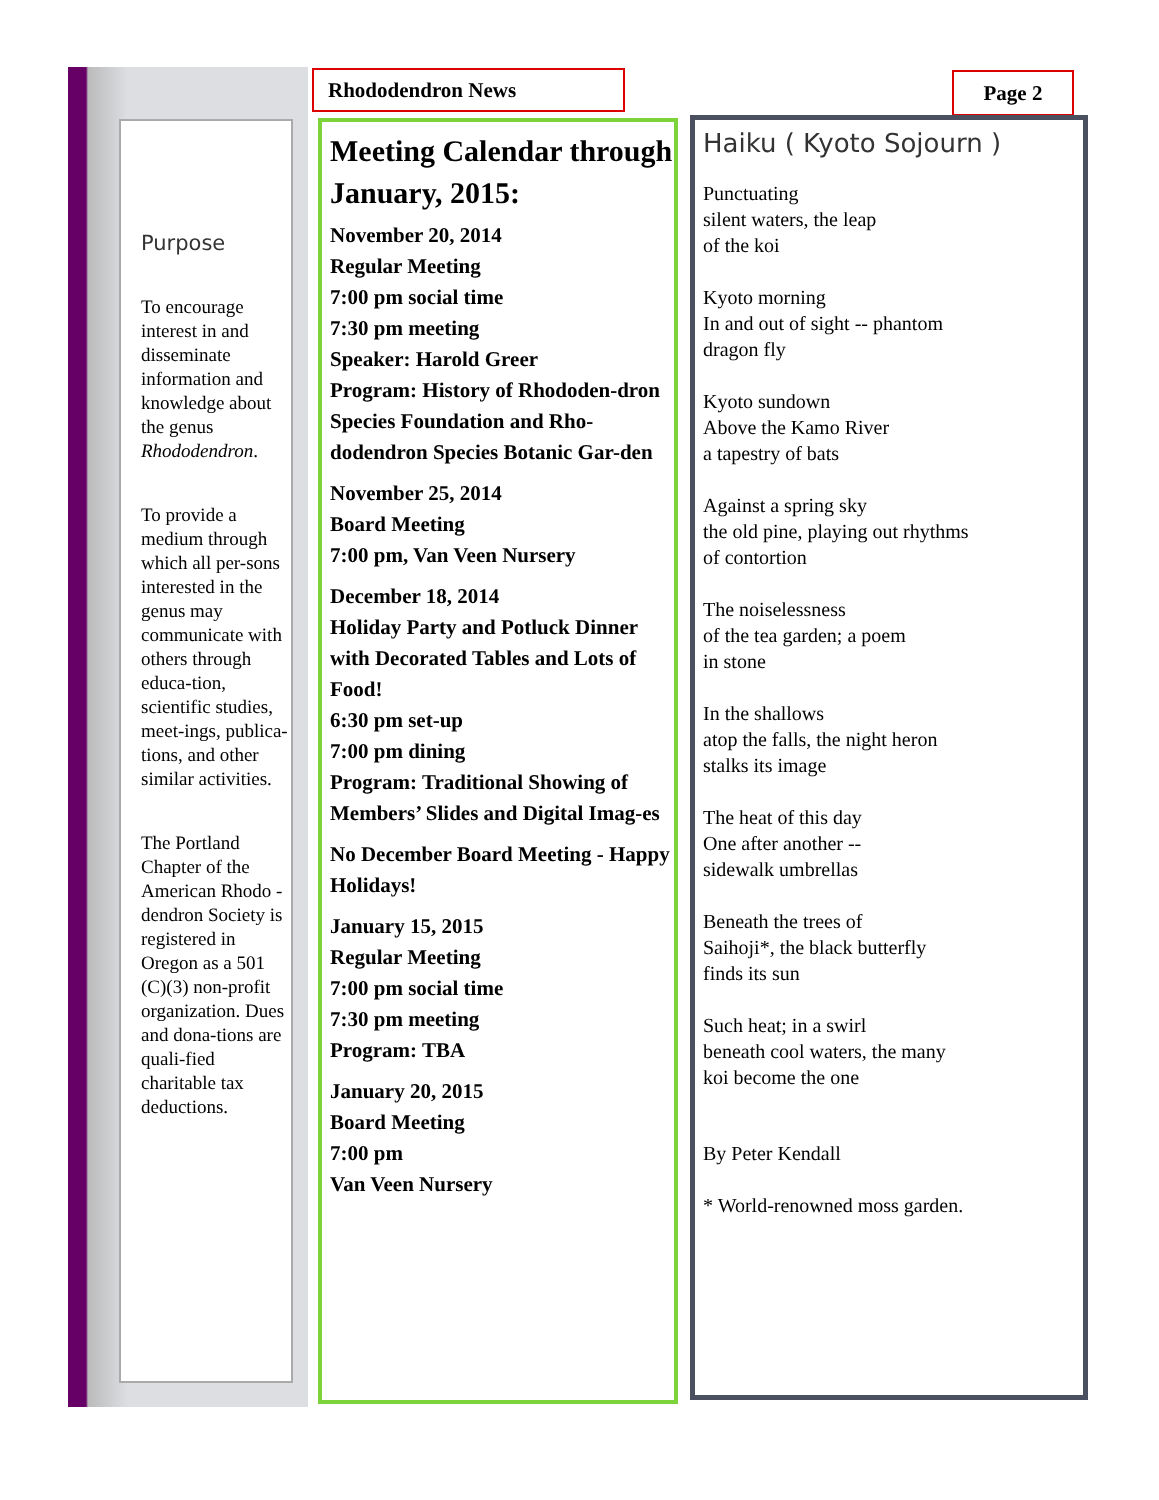Purpose
To encourage interest in and disseminate information and knowledge about the genus Rhododendron.
To provide a medium through which all per-sons interested in the genus may communicate with others through educa-tion, scientific studies, meet-ings, publica-tions, and other similar activities.
The Portland Chapter of the American Rhodo -dendron Society is registered in Oregon as a 501 (C)(3) non-profit organization. Dues and dona-tions are quali-fied charitable tax deductions.
Rhododendron News Page 2
Meeting Calendar through January, 2015:
November 20, 2014
Regular Meeting
7:00 pm social time
7:30 pm meeting
Speaker: Harold Greer
Program: History of Rhododen-dron Species Foundation and Rho-dodendron Species Botanic Gar-den
November 25, 2014
Board Meeting
7:00 pm, Van Veen Nursery
December 18, 2014
Holiday Party and Potluck Dinner with Decorated Tables and Lots of Food!
6:30 pm set-up
7:00 pm dining
Program: Traditional Showing of Members’ Slides and Digital Imag-es
No December Board Meeting - Happy Holidays!
January 15, 2015
Regular Meeting
7:00 pm social time
7:30 pm meeting
Program: TBA
January 20, 2015
Board Meeting
7:00 pm
Van Veen Nursery
Haiku ( Kyoto Sojourn )
Punctuating
silent waters, the leap
of the koi
Kyoto morning
In and out of sight -- phantom
dragon fly
Kyoto sundown
Above the Kamo River
a tapestry of bats
Against a spring sky
the old pine, playing out rhythms
of contortion
The noiselessness
of the tea garden; a poem
in stone
In the shallows
atop the falls, the night heron
stalks its image
The heat of this day
One after another --
sidewalk umbrellas
Beneath the trees of
Saihoji*, the black butterfly
finds its sun
Such heat; in a swirl
beneath cool waters, the many
koi become the one
By Peter Kendall
* World-renowned moss garden.